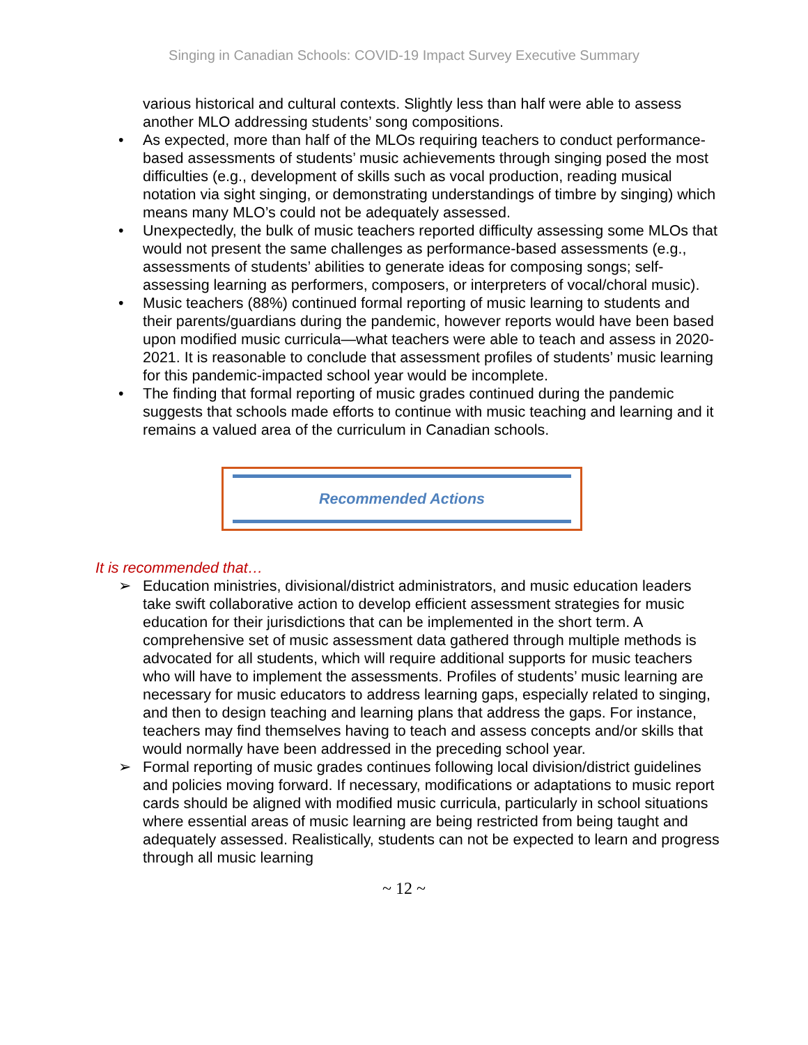Singing in Canadian Schools: COVID-19 Impact Survey Executive Summary
various historical and cultural contexts. Slightly less than half were able to assess another MLO addressing students’ song compositions.
• As expected, more than half of the MLOs requiring teachers to conduct performance-based assessments of students’ music achievements through singing posed the most difficulties (e.g., development of skills such as vocal production, reading musical notation via sight singing, or demonstrating understandings of timbre by singing) which means many MLO’s could not be adequately assessed.
• Unexpectedly, the bulk of music teachers reported difficulty assessing some MLOs that would not present the same challenges as performance-based assessments (e.g., assessments of students’ abilities to generate ideas for composing songs; self-assessing learning as performers, composers, or interpreters of vocal/choral music).
• Music teachers (88%) continued formal reporting of music learning to students and their parents/guardians during the pandemic, however reports would have been based upon modified music curricula—what teachers were able to teach and assess in 2020-2021. It is reasonable to conclude that assessment profiles of students’ music learning for this pandemic-impacted school year would be incomplete.
• The finding that formal reporting of music grades continued during the pandemic suggests that schools made efforts to continue with music teaching and learning and it remains a valued area of the curriculum in Canadian schools.
Recommended Actions
It is recommended that…
➢ Education ministries, divisional/district administrators, and music education leaders take swift collaborative action to develop efficient assessment strategies for music education for their jurisdictions that can be implemented in the short term. A comprehensive set of music assessment data gathered through multiple methods is advocated for all students, which will require additional supports for music teachers who will have to implement the assessments. Profiles of students’ music learning are necessary for music educators to address learning gaps, especially related to singing, and then to design teaching and learning plans that address the gaps. For instance, teachers may find themselves having to teach and assess concepts and/or skills that would normally have been addressed in the preceding school year.
➢ Formal reporting of music grades continues following local division/district guidelines and policies moving forward. If necessary, modifications or adaptations to music report cards should be aligned with modified music curricula, particularly in school situations where essential areas of music learning are being restricted from being taught and adequately assessed. Realistically, students can not be expected to learn and progress through all music learning
~ 12 ~